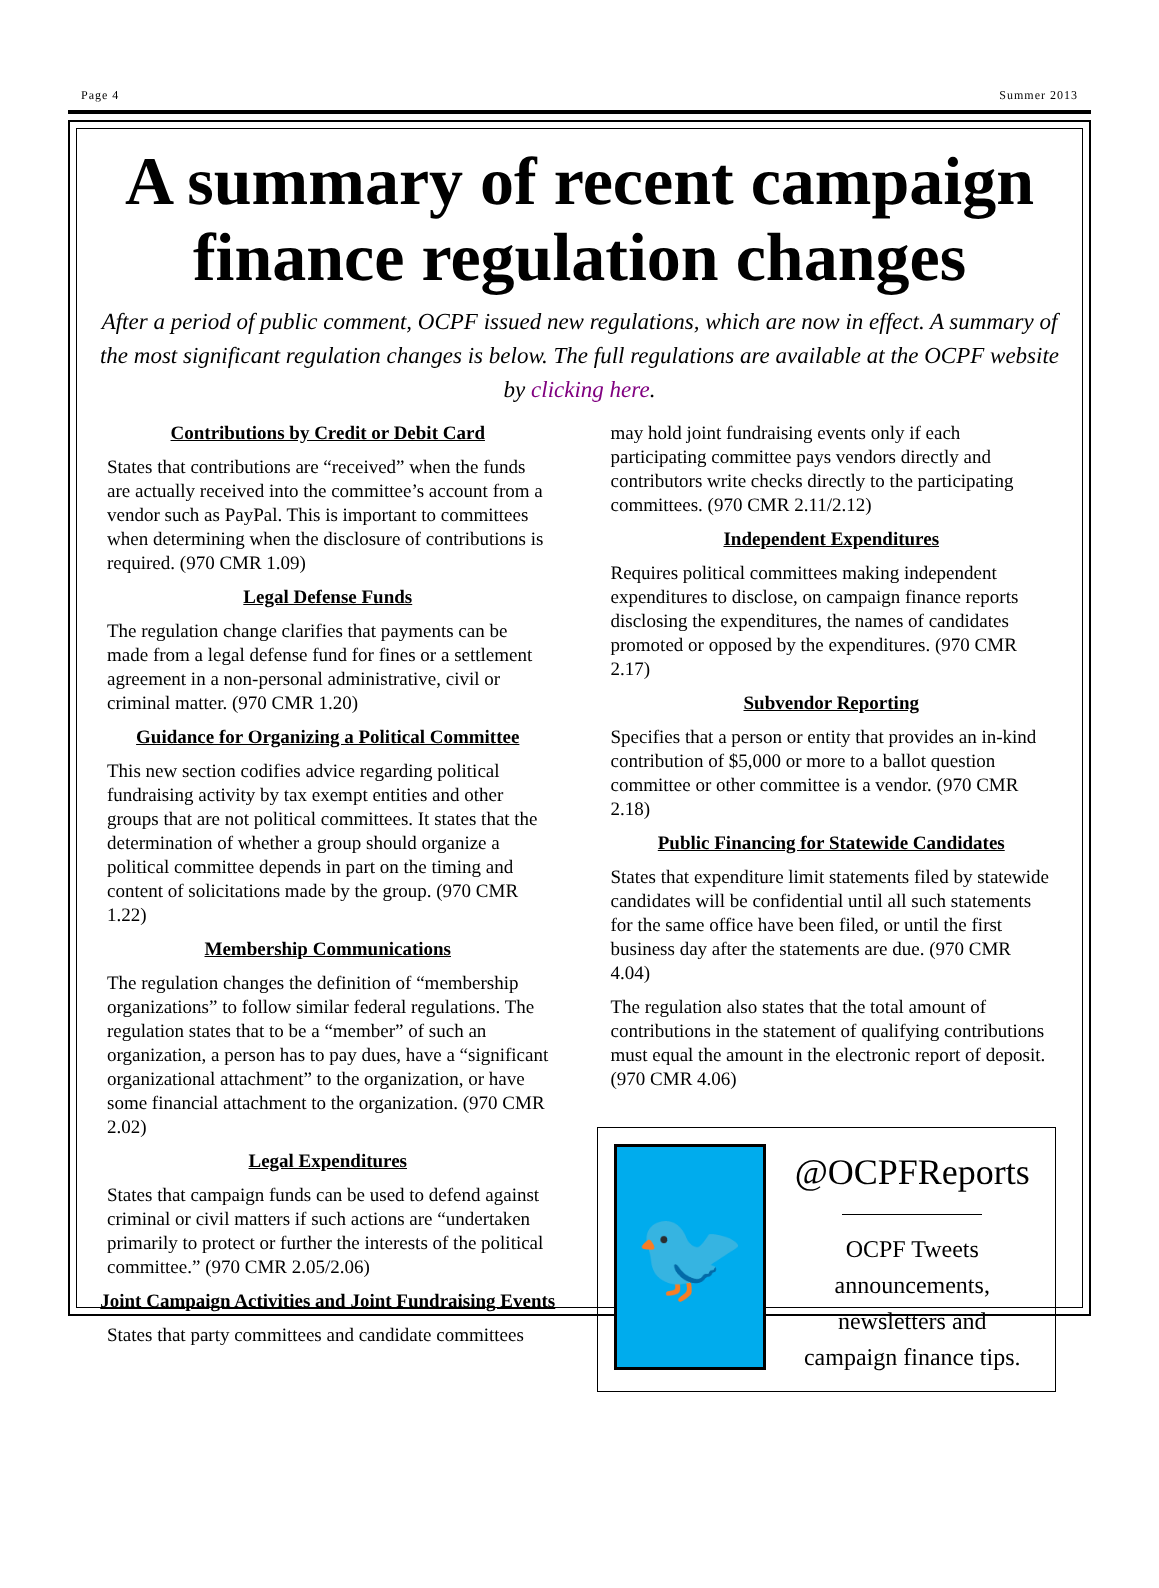Page 4 Summer 2013
A summary of recent campaign finance regulation changes
After a period of public comment, OCPF issued new regulations, which are now in effect. A summary of the most significant regulation changes is below. The full regulations are available at the OCPF website by clicking here.
Contributions by Credit or Debit Card
States that contributions are “received” when the funds are actually received into the committee’s account from a vendor such as PayPal. This is important to committees when determining when the disclosure of contributions is required. (970 CMR 1.09)
Legal Defense Funds
The regulation change clarifies that payments can be made from a legal defense fund for fines or a settlement agreement in a non-personal administrative, civil or criminal matter. (970 CMR 1.20)
Guidance for Organizing a Political Committee
This new section codifies advice regarding political fundraising activity by tax exempt entities and other groups that are not political committees. It states that the determination of whether a group should organize a political committee depends in part on the timing and content of solicitations made by the group. (970 CMR 1.22)
Membership Communications
The regulation changes the definition of “membership organizations” to follow similar federal regulations. The regulation states that to be a “member” of such an organization, a person has to pay dues, have a “significant organizational attachment” to the organization, or have some financial attachment to the organization. (970 CMR 2.02)
Legal Expenditures
States that campaign funds can be used to defend against criminal or civil matters if such actions are “undertaken primarily to protect or further the interests of the political committee.” (970 CMR 2.05/2.06)
Joint Campaign Activities and Joint Fundraising Events
States that party committees and candidate committees
may hold joint fundraising events only if each participating committee pays vendors directly and contributors write checks directly to the participating committees. (970 CMR 2.11/2.12)
Independent Expenditures
Requires political committees making independent expenditures to disclose, on campaign finance reports disclosing the expenditures, the names of candidates promoted or opposed by the expenditures. (970 CMR 2.17)
Subvendor Reporting
Specifies that a person or entity that provides an in-kind contribution of $5,000 or more to a ballot question committee or other committee is a vendor. (970 CMR 2.18)
Public Financing for Statewide Candidates
States that expenditure limit statements filed by statewide candidates will be confidential until all such statements for the same office have been filed, or until the first business day after the statements are due. (970 CMR 4.04)
The regulation also states that the total amount of contributions in the statement of qualifying contributions must equal the amount in the electronic report of deposit. (970 CMR 4.06)
🐦
@OCPFReports
OCPF Tweets announcements, newsletters and campaign finance tips.